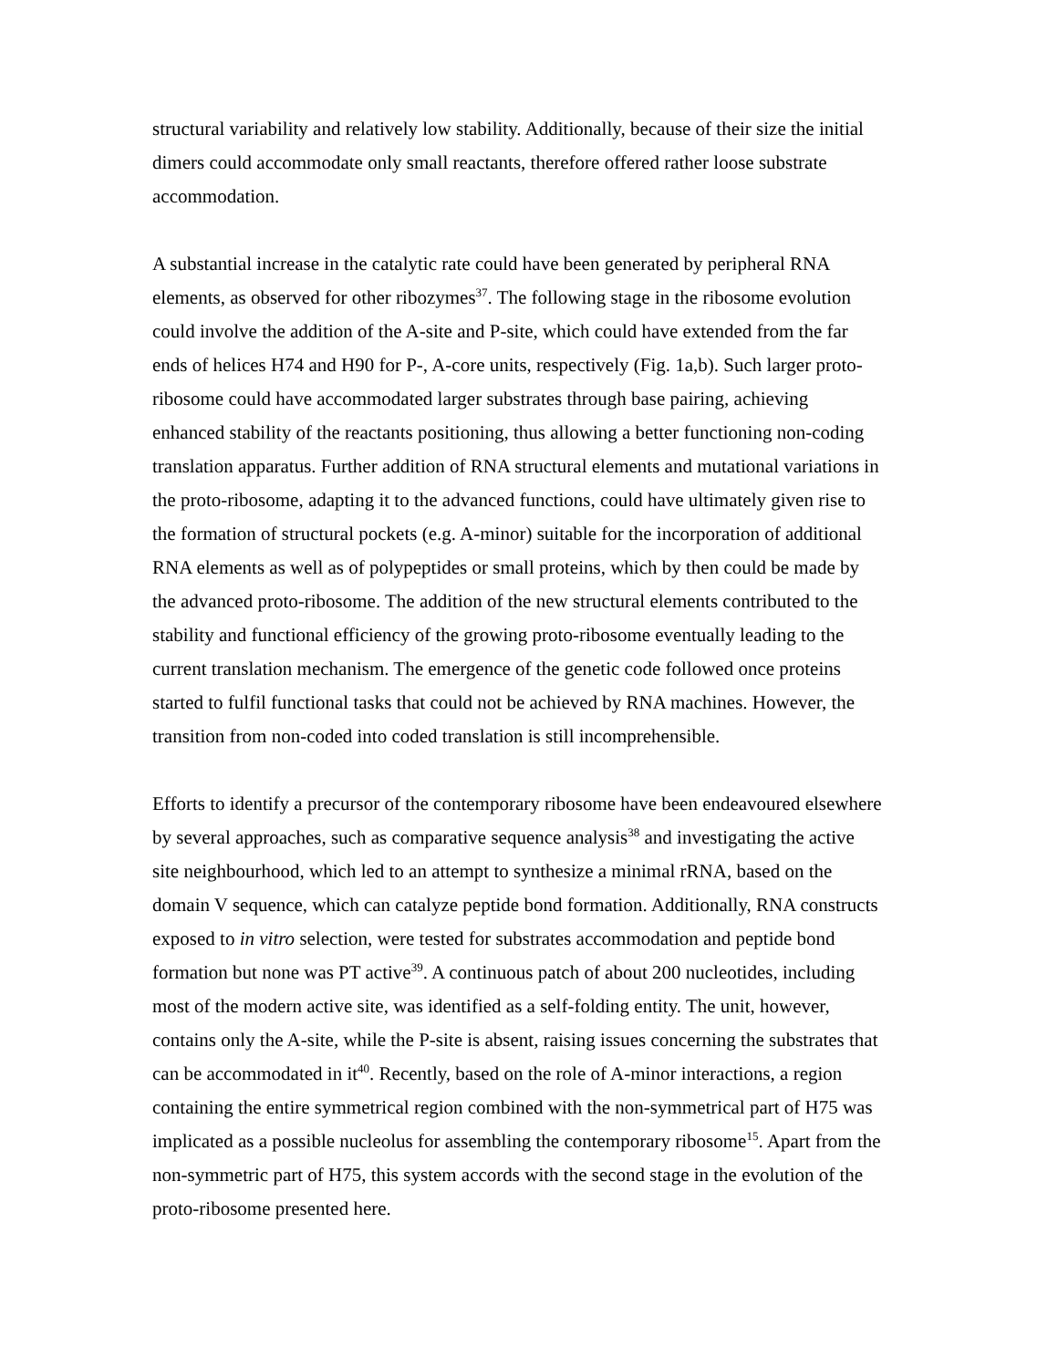structural variability and relatively low stability. Additionally, because of their size the initial dimers could accommodate only small reactants, therefore offered rather loose substrate accommodation.
A substantial increase in the catalytic rate could have been generated by peripheral RNA elements, as observed for other ribozymes<sup>37</sup>. The following stage in the ribosome evolution could involve the addition of the A-site and P-site, which could have extended from the far ends of helices H74 and H90 for P-, A-core units, respectively (Fig. 1a,b). Such larger proto-ribosome could have accommodated larger substrates through base pairing, achieving enhanced stability of the reactants positioning, thus allowing a better functioning non-coding translation apparatus. Further addition of RNA structural elements and mutational variations in the proto-ribosome, adapting it to the advanced functions, could have ultimately given rise to the formation of structural pockets (e.g. A-minor) suitable for the incorporation of additional RNA elements as well as of polypeptides or small proteins, which by then could be made by the advanced proto-ribosome. The addition of the new structural elements contributed to the stability and functional efficiency of the growing proto-ribosome eventually leading to the current translation mechanism. The emergence of the genetic code followed once proteins started to fulfil functional tasks that could not be achieved by RNA machines. However, the transition from non-coded into coded translation is still incomprehensible.
Efforts to identify a precursor of the contemporary ribosome have been endeavoured elsewhere by several approaches, such as comparative sequence analysis<sup>38</sup> and investigating the active site neighbourhood, which led to an attempt to synthesize a minimal rRNA, based on the domain V sequence, which can catalyze peptide bond formation. Additionally, RNA constructs exposed to in vitro selection, were tested for substrates accommodation and peptide bond formation but none was PT active<sup>39</sup>. A continuous patch of about 200 nucleotides, including most of the modern active site, was identified as a self-folding entity. The unit, however, contains only the A-site, while the P-site is absent, raising issues concerning the substrates that can be accommodated in it<sup>40</sup>. Recently, based on the role of A-minor interactions, a region containing the entire symmetrical region combined with the non-symmetrical part of H75 was implicated as a possible nucleolus for assembling the contemporary ribosome<sup>15</sup>. Apart from the non-symmetric part of H75, this system accords with the second stage in the evolution of the proto-ribosome presented here.